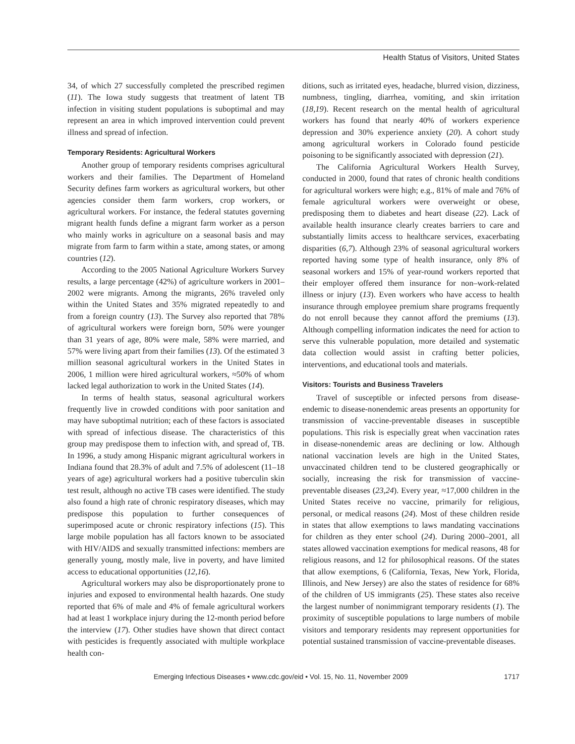Health Status of Visitors, United States
34, of which 27 successfully completed the prescribed regimen (11). The Iowa study suggests that treatment of latent TB infection in visiting student populations is suboptimal and may represent an area in which improved intervention could prevent illness and spread of infection.
Temporary Residents: Agricultural Workers
Another group of temporary residents comprises agricultural workers and their families. The Department of Homeland Security defines farm workers as agricultural workers, but other agencies consider them farm workers, crop workers, or agricultural workers. For instance, the federal statutes governing migrant health funds define a migrant farm worker as a person who mainly works in agriculture on a seasonal basis and may migrate from farm to farm within a state, among states, or among countries (12).
According to the 2005 National Agriculture Workers Survey results, a large percentage (42%) of agriculture workers in 2001–2002 were migrants. Among the migrants, 26% traveled only within the United States and 35% migrated repeatedly to and from a foreign country (13). The Survey also reported that 78% of agricultural workers were foreign born, 50% were younger than 31 years of age, 80% were male, 58% were married, and 57% were living apart from their families (13). Of the estimated 3 million seasonal agricultural workers in the United States in 2006, 1 million were hired agricultural workers, ≈50% of whom lacked legal authorization to work in the United States (14).
In terms of health status, seasonal agricultural workers frequently live in crowded conditions with poor sanitation and may have suboptimal nutrition; each of these factors is associated with spread of infectious disease. The characteristics of this group may predispose them to infection with, and spread of, TB. In 1996, a study among Hispanic migrant agricultural workers in Indiana found that 28.3% of adult and 7.5% of adolescent (11–18 years of age) agricultural workers had a positive tuberculin skin test result, although no active TB cases were identified. The study also found a high rate of chronic respiratory diseases, which may predispose this population to further consequences of superimposed acute or chronic respiratory infections (15). This large mobile population has all factors known to be associated with HIV/AIDS and sexually transmitted infections: members are generally young, mostly male, live in poverty, and have limited access to educational opportunities (12,16).
Agricultural workers may also be disproportionately prone to injuries and exposed to environmental health hazards. One study reported that 6% of male and 4% of female agricultural workers had at least 1 workplace injury during the 12-month period before the interview (17). Other studies have shown that direct contact with pesticides is frequently associated with multiple workplace health con-
ditions, such as irritated eyes, headache, blurred vision, dizziness, numbness, tingling, diarrhea, vomiting, and skin irritation (18,19). Recent research on the mental health of agricultural workers has found that nearly 40% of workers experience depression and 30% experience anxiety (20). A cohort study among agricultural workers in Colorado found pesticide poisoning to be significantly associated with depression (21).
The California Agricultural Workers Health Survey, conducted in 2000, found that rates of chronic health conditions for agricultural workers were high; e.g., 81% of male and 76% of female agricultural workers were overweight or obese, predisposing them to diabetes and heart disease (22). Lack of available health insurance clearly creates barriers to care and substantially limits access to healthcare services, exacerbating disparities (6,7). Although 23% of seasonal agricultural workers reported having some type of health insurance, only 8% of seasonal workers and 15% of year-round workers reported that their employer offered them insurance for non–work-related illness or injury (13). Even workers who have access to health insurance through employee premium share programs frequently do not enroll because they cannot afford the premiums (13). Although compelling information indicates the need for action to serve this vulnerable population, more detailed and systematic data collection would assist in crafting better policies, interventions, and educational tools and materials.
Visitors: Tourists and Business Travelers
Travel of susceptible or infected persons from disease-endemic to disease-nonendemic areas presents an opportunity for transmission of vaccine-preventable diseases in susceptible populations. This risk is especially great when vaccination rates in disease-nonendemic areas are declining or low. Although national vaccination levels are high in the United States, unvaccinated children tend to be clustered geographically or socially, increasing the risk for transmission of vaccine-preventable diseases (23,24). Every year, ≈17,000 children in the United States receive no vaccine, primarily for religious, personal, or medical reasons (24). Most of these children reside in states that allow exemptions to laws mandating vaccinations for children as they enter school (24). During 2000–2001, all states allowed vaccination exemptions for medical reasons, 48 for religious reasons, and 12 for philosophical reasons. Of the states that allow exemptions, 6 (California, Texas, New York, Florida, Illinois, and New Jersey) are also the states of residence for 68% of the children of US immigrants (25). These states also receive the largest number of nonimmigrant temporary residents (1). The proximity of susceptible populations to large numbers of mobile visitors and temporary residents may represent opportunities for potential sustained transmission of vaccine-preventable diseases.
Emerging Infectious Diseases • www.cdc.gov/eid • Vol. 15, No. 11, November 2009 1717